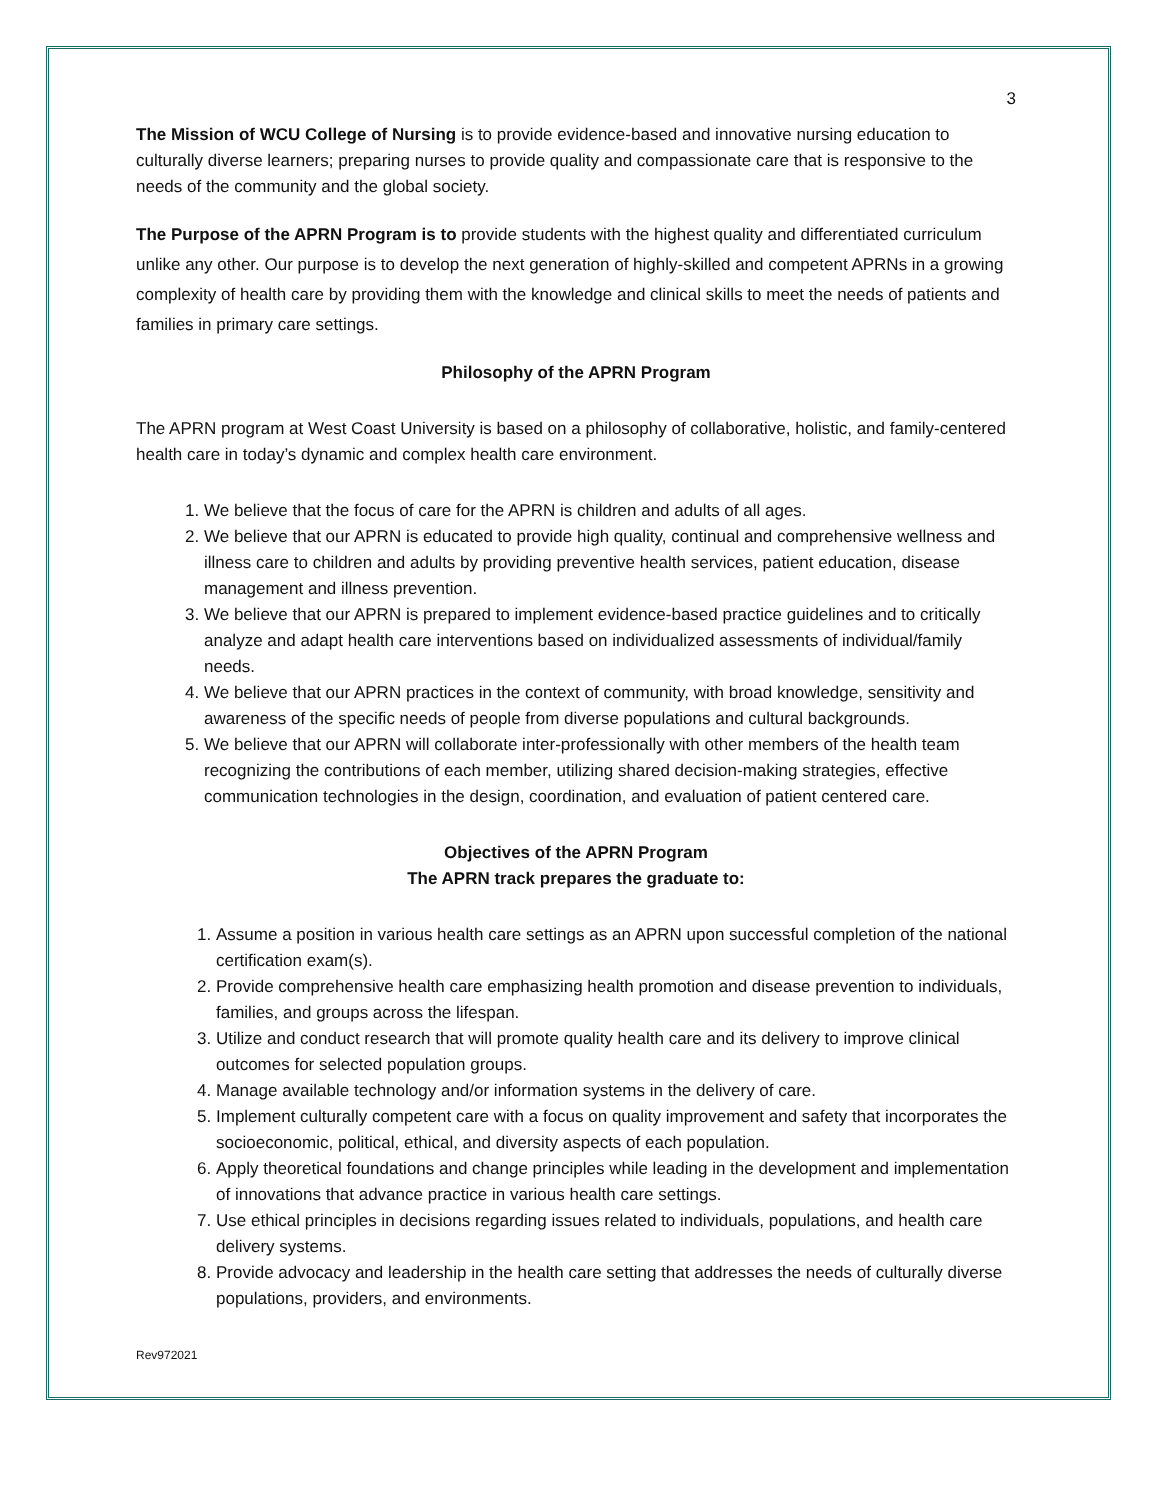3
The Mission of WCU College of Nursing is to provide evidence-based and innovative nursing education to culturally diverse learners; preparing nurses to provide quality and compassionate care that is responsive to the needs of the community and the global society.
The Purpose of the APRN Program is to provide students with the highest quality and differentiated curriculum unlike any other. Our purpose is to develop the next generation of highly-skilled and competent APRNs in a growing complexity of health care by providing them with the knowledge and clinical skills to meet the needs of patients and families in primary care settings.
Philosophy of the APRN Program
The APRN program at West Coast University is based on a philosophy of collaborative, holistic, and family-centered health care in today’s dynamic and complex health care environment.
1. We believe that the focus of care for the APRN is children and adults of all ages.
2. We believe that our APRN is educated to provide high quality, continual and comprehensive wellness and illness care to children and adults by providing preventive health services, patient education, disease management and illness prevention.
3. We believe that our APRN is prepared to implement evidence-based practice guidelines and to critically analyze and adapt health care interventions based on individualized assessments of individual/family needs.
4. We believe that our APRN practices in the context of community, with broad knowledge, sensitivity and awareness of the specific needs of people from diverse populations and cultural backgrounds.
5. We believe that our APRN will collaborate inter-professionally with other members of the health team recognizing the contributions of each member, utilizing shared decision-making strategies, effective communication technologies in the design, coordination, and evaluation of patient centered care.
Objectives of the APRN Program
The APRN track prepares the graduate to:
1. Assume a position in various health care settings as an APRN upon successful completion of the national certification exam(s).
2. Provide comprehensive health care emphasizing health promotion and disease prevention to individuals, families, and groups across the lifespan.
3. Utilize and conduct research that will promote quality health care and its delivery to improve clinical outcomes for selected population groups.
4. Manage available technology and/or information systems in the delivery of care.
5. Implement culturally competent care with a focus on quality improvement and safety that incorporates the socioeconomic, political, ethical, and diversity aspects of each population.
6. Apply theoretical foundations and change principles while leading in the development and implementation of innovations that advance practice in various health care settings.
7. Use ethical principles in decisions regarding issues related to individuals, populations, and health care delivery systems.
8. Provide advocacy and leadership in the health care setting that addresses the needs of culturally diverse populations, providers, and environments.
Rev972021